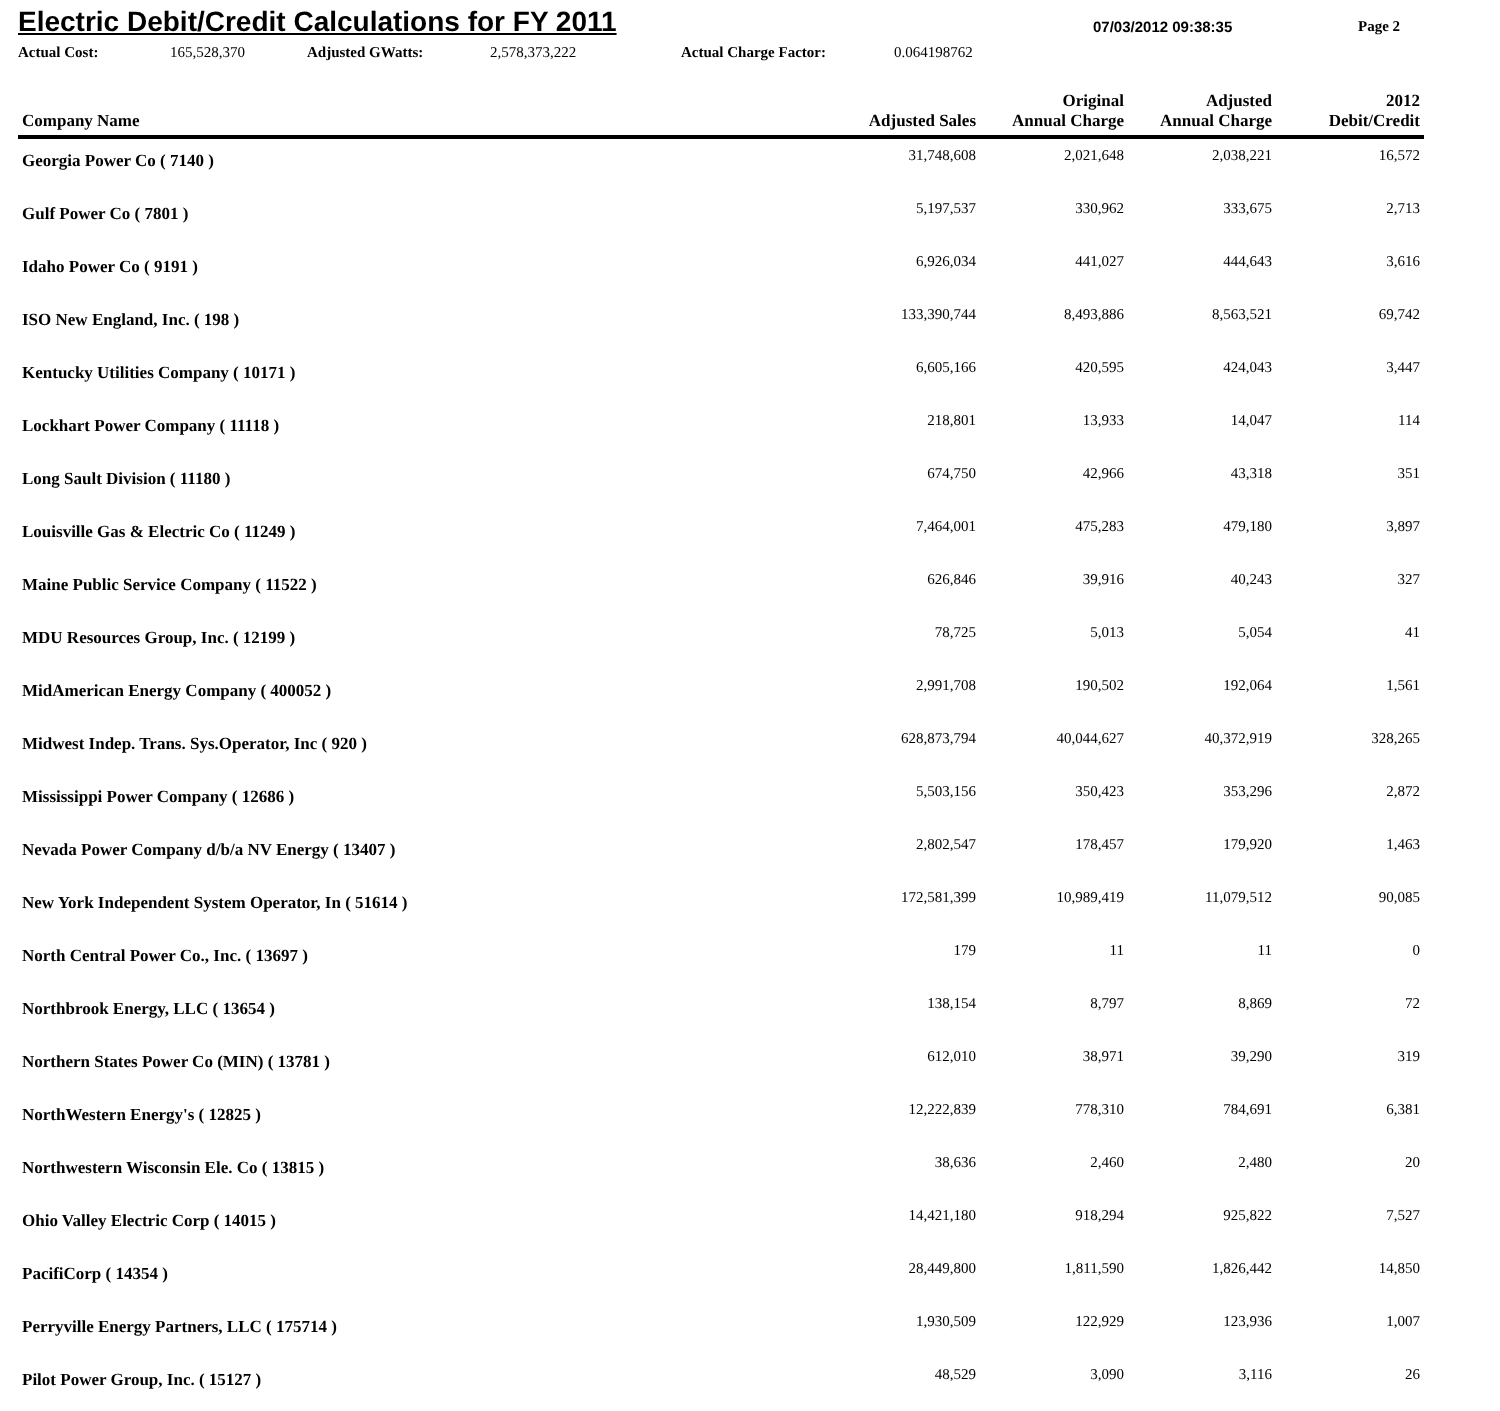Electric Debit/Credit Calculations for FY 2011
07/03/2012 09:38:35 Page 2
Actual Cost: 165,528,370 Adjusted GWatts: 2,578,373,222 Actual Charge Factor: 0.064198762
| Company Name | Adjusted Sales | Original Annual Charge | Adjusted Annual Charge | 2012 Debit/Credit |
| --- | --- | --- | --- | --- |
| Georgia Power Co ( 7140 ) | 31,748,608 | 2,021,648 | 2,038,221 | 16,572 |
| Gulf Power Co ( 7801 ) | 5,197,537 | 330,962 | 333,675 | 2,713 |
| Idaho Power Co ( 9191 ) | 6,926,034 | 441,027 | 444,643 | 3,616 |
| ISO New England, Inc. ( 198 ) | 133,390,744 | 8,493,886 | 8,563,521 | 69,742 |
| Kentucky Utilities Company ( 10171 ) | 6,605,166 | 420,595 | 424,043 | 3,447 |
| Lockhart Power Company ( 11118 ) | 218,801 | 13,933 | 14,047 | 114 |
| Long Sault Division ( 11180 ) | 674,750 | 42,966 | 43,318 | 351 |
| Louisville Gas & Electric Co ( 11249 ) | 7,464,001 | 475,283 | 479,180 | 3,897 |
| Maine Public Service Company ( 11522 ) | 626,846 | 39,916 | 40,243 | 327 |
| MDU Resources Group, Inc. ( 12199 ) | 78,725 | 5,013 | 5,054 | 41 |
| MidAmerican Energy Company ( 400052 ) | 2,991,708 | 190,502 | 192,064 | 1,561 |
| Midwest Indep. Trans. Sys.Operator, Inc ( 920 ) | 628,873,794 | 40,044,627 | 40,372,919 | 328,265 |
| Mississippi Power Company ( 12686 ) | 5,503,156 | 350,423 | 353,296 | 2,872 |
| Nevada Power Company d/b/a NV Energy ( 13407 ) | 2,802,547 | 178,457 | 179,920 | 1,463 |
| New York Independent System Operator, In ( 51614 ) | 172,581,399 | 10,989,419 | 11,079,512 | 90,085 |
| North Central Power Co., Inc. ( 13697 ) | 179 | 11 | 11 | 0 |
| Northbrook Energy, LLC ( 13654 ) | 138,154 | 8,797 | 8,869 | 72 |
| Northern States Power Co (MIN) ( 13781 ) | 612,010 | 38,971 | 39,290 | 319 |
| NorthWestern Energy's ( 12825 ) | 12,222,839 | 778,310 | 784,691 | 6,381 |
| Northwestern Wisconsin Ele. Co ( 13815 ) | 38,636 | 2,460 | 2,480 | 20 |
| Ohio Valley Electric Corp ( 14015 ) | 14,421,180 | 918,294 | 925,822 | 7,527 |
| PacifiCorp ( 14354 ) | 28,449,800 | 1,811,590 | 1,826,442 | 14,850 |
| Perryville Energy Partners, LLC ( 175714 ) | 1,930,509 | 122,929 | 123,936 | 1,007 |
| Pilot Power Group, Inc. ( 15127 ) | 48,529 | 3,090 | 3,116 | 26 |